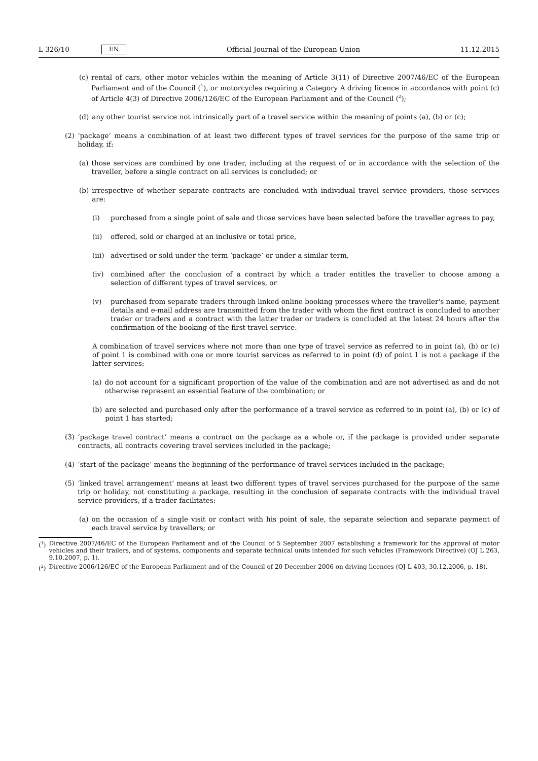L 326/10 EN Official Journal of the European Union 11.12.2015
(c) rental of cars, other motor vehicles within the meaning of Article 3(11) of Directive 2007/46/EC of the European Parliament and of the Council (<sup>1</sup>), or motorcycles requiring a Category A driving licence in accordance with point (c) of Article 4(3) of Directive 2006/126/EC of the European Parliament and of the Council (<sup>2</sup>);
(d) any other tourist service not intrinsically part of a travel service within the meaning of points (a), (b) or (c);
(2) ‘package’ means a combination of at least two different types of travel services for the purpose of the same trip or holiday, if:
(a) those services are combined by one trader, including at the request of or in accordance with the selection of the traveller, before a single contract on all services is concluded; or
(b) irrespective of whether separate contracts are concluded with individual travel service providers, those services are:
(i) purchased from a single point of sale and those services have been selected before the traveller agrees to pay,
(ii) offered, sold or charged at an inclusive or total price,
(iii) advertised or sold under the term ‘package’ or under a similar term,
(iv) combined after the conclusion of a contract by which a trader entitles the traveller to choose among a selection of different types of travel services, or
(v) purchased from separate traders through linked online booking processes where the traveller's name, payment details and e-mail address are transmitted from the trader with whom the first contract is concluded to another trader or traders and a contract with the latter trader or traders is concluded at the latest 24 hours after the confirmation of the booking of the first travel service.
A combination of travel services where not more than one type of travel service as referred to in point (a), (b) or (c) of point 1 is combined with one or more tourist services as referred to in point (d) of point 1 is not a package if the latter services:
(a) do not account for a significant proportion of the value of the combination and are not advertised as and do not otherwise represent an essential feature of the combination; or
(b) are selected and purchased only after the performance of a travel service as referred to in point (a), (b) or (c) of point 1 has started;
(3) ‘package travel contract’ means a contract on the package as a whole or, if the package is provided under separate contracts, all contracts covering travel services included in the package;
(4) ‘start of the package’ means the beginning of the performance of travel services included in the package;
(5) ‘linked travel arrangement’ means at least two different types of travel services purchased for the purpose of the same trip or holiday, not constituting a package, resulting in the conclusion of separate contracts with the individual travel service providers, if a trader facilitates:
(a) on the occasion of a single visit or contact with his point of sale, the separate selection and separate payment of each travel service by travellers; or
(<sup>1</sup>) Directive 2007/46/EC of the European Parliament and of the Council of 5 September 2007 establishing a framework for the approval of motor vehicles and their trailers, and of systems, components and separate technical units intended for such vehicles (Framework Directive) (OJ L 263, 9.10.2007, p. 1).
(<sup>2</sup>) Directive 2006/126/EC of the European Parliament and of the Council of 20 December 2006 on driving licences (OJ L 403, 30.12.2006, p. 18).